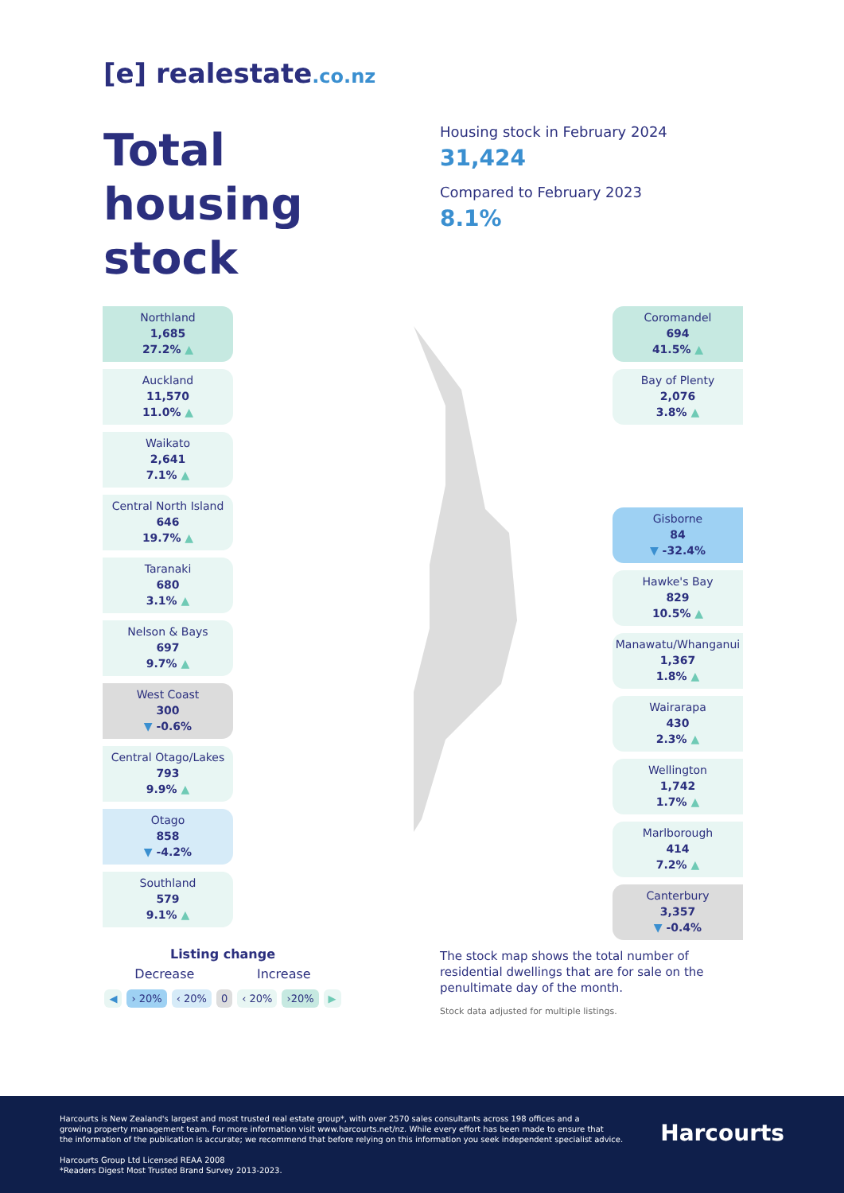[e] realestate.co.nz
Total
housing
stock
Housing stock in February 2024
31,424
Compared to February 2023
8.1%
Northland
1,685
27.2% ▲
Auckland
11,570
11.0% ▲
Waikato
2,641
7.1% ▲
Central North Island
646
19.7% ▲
Taranaki
680
3.1% ▲
Nelson & Bays
697
9.7% ▲
West Coast
300
▼ -0.6%
Central Otago/Lakes
793
9.9% ▲
Otago
858
▼ -4.2%
Southland
579
9.1% ▲
Coromandel
694
41.5% ▲
Bay of Plenty
2,076
3.8% ▲
Gisborne
84
▼ -32.4%
Hawke's Bay
829
10.5% ▲
Manawatu/Whanganui
1,367
1.8% ▲
Wairarapa
430
2.3% ▲
Wellington
1,742
1.7% ▲
Marlborough
414
7.2% ▲
Canterbury
3,357
▼ -0.4%
Listing change
Decrease Increase
◀ › 20% ‹ 20% 0 ‹ 20% ›20% ▶
The stock map shows the total number of residential dwellings that are for sale on the penultimate day of the month.
Stock data adjusted for multiple listings.
Harcourts is New Zealand's largest and most trusted real estate group*, with over 2570 sales consultants across 198 offices and a
growing property management team. For more information visit www.harcourts.net/nz. While every effort has been made to ensure that
the information of the publication is accurate; we recommend that before relying on this information you seek independent specialist advice.
Harcourts Group Ltd Licensed REAA 2008
*Readers Digest Most Trusted Brand Survey 2013-2023.
Harcourts